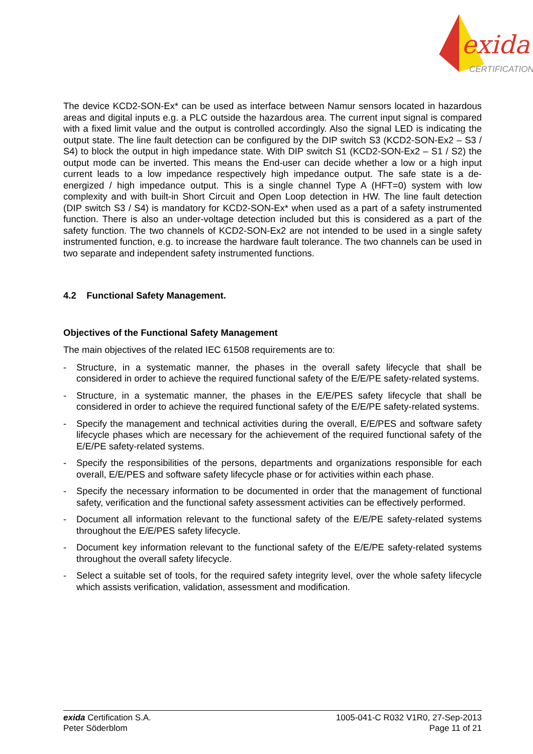exida
®
CERTIFICATION
The device KCD2-SON-Ex* can be used as interface between Namur sensors located in hazardous areas and digital inputs e.g. a PLC outside the hazardous area. The current input signal is compared with a fixed limit value and the output is controlled accordingly. Also the signal LED is indicating the output state. The line fault detection can be configured by the DIP switch S3 (KCD2-SON-Ex2 – S3 / S4) to block the output in high impedance state. With DIP switch S1 (KCD2-SON-Ex2 – S1 / S2) the output mode can be inverted. This means the End-user can decide whether a low or a high input current leads to a low impedance respectively high impedance output. The safe state is a de-energized / high impedance output. This is a single channel Type A (HFT=0) system with low complexity and with built-in Short Circuit and Open Loop detection in HW. The line fault detection (DIP switch S3 / S4) is mandatory for KCD2-SON-Ex* when used as a part of a safety instrumented function. There is also an under-voltage detection included but this is considered as a part of the safety function. The two channels of KCD2-SON-Ex2 are not intended to be used in a single safety instrumented function, e.g. to increase the hardware fault tolerance. The two channels can be used in two separate and independent safety instrumented functions.
4.2 Functional Safety Management.
Objectives of the Functional Safety Management
The main objectives of the related IEC 61508 requirements are to:
- Structure, in a systematic manner, the phases in the overall safety lifecycle that shall be considered in order to achieve the required functional safety of the E/E/PE safety-related systems.
- Structure, in a systematic manner, the phases in the E/E/PES safety lifecycle that shall be considered in order to achieve the required functional safety of the E/E/PE safety-related systems.
- Specify the management and technical activities during the overall, E/E/PES and software safety lifecycle phases which are necessary for the achievement of the required functional safety of the E/E/PE safety-related systems.
- Specify the responsibilities of the persons, departments and organizations responsible for each overall, E/E/PES and software safety lifecycle phase or for activities within each phase.
- Specify the necessary information to be documented in order that the management of functional safety, verification and the functional safety assessment activities can be effectively performed.
- Document all information relevant to the functional safety of the E/E/PE safety-related systems throughout the E/E/PES safety lifecycle.
- Document key information relevant to the functional safety of the E/E/PE safety-related systems throughout the overall safety lifecycle.
- Select a suitable set of tools, for the required safety integrity level, over the whole safety lifecycle which assists verification, validation, assessment and modification.
exida Certification S.A.
Peter Söderblom
1005-041-C R032 V1R0, 27-Sep-2013
Page 11 of 21